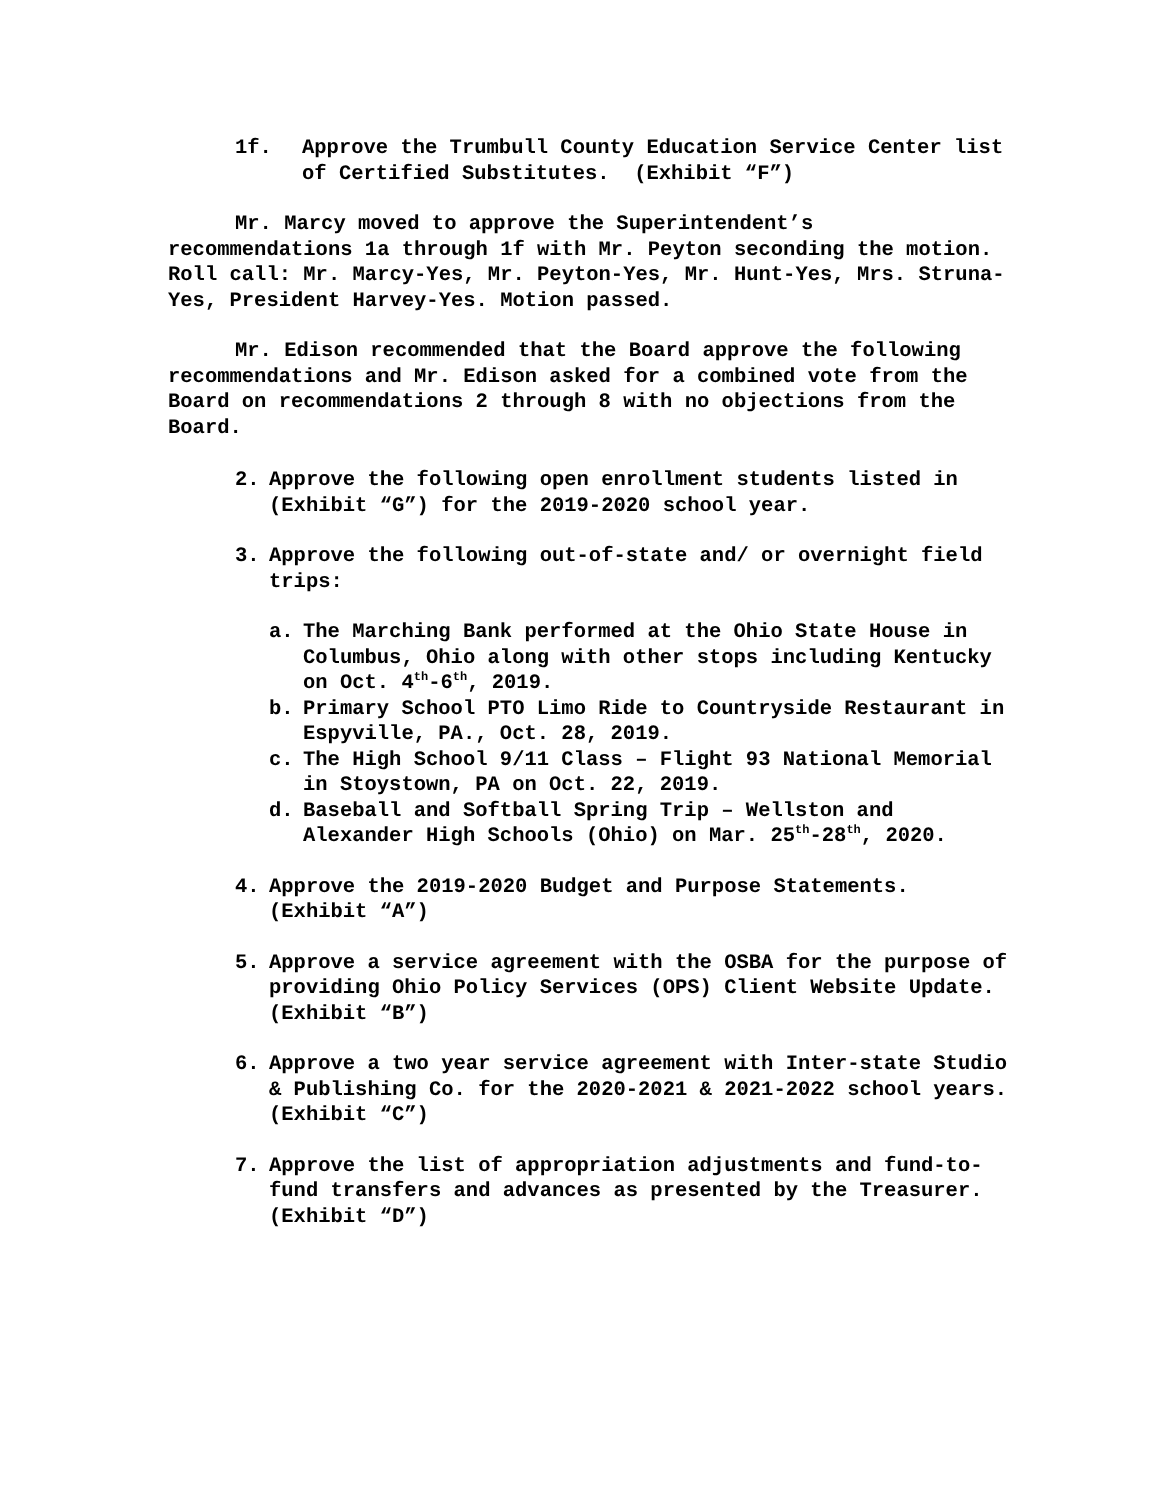1f. Approve the Trumbull County Education Service Center list of Certified Substitutes. (Exhibit “F”)
Mr. Marcy moved to approve the Superintendent’s recommendations 1a through 1f with Mr. Peyton seconding the motion. Roll call: Mr. Marcy-Yes, Mr. Peyton-Yes, Mr. Hunt-Yes, Mrs. Struna-Yes, President Harvey-Yes. Motion passed.
Mr. Edison recommended that the Board approve the following recommendations and Mr. Edison asked for a combined vote from the Board on recommendations 2 through 8 with no objections from the Board.
2. Approve the following open enrollment students listed in (Exhibit “G”) for the 2019-2020 school year.
3. Approve the following out-of-state and/ or overnight field trips:
a. The Marching Bank performed at the Ohio State House in Columbus, Ohio along with other stops including Kentucky on Oct. 4<sup>th</sup>-6<sup>th</sup>, 2019.
b. Primary School PTO Limo Ride to Countryside Restaurant in Espyville, PA., Oct. 28, 2019.
c. The High School 9/11 Class – Flight 93 National Memorial in Stoystown, PA on Oct. 22, 2019.
d. Baseball and Softball Spring Trip – Wellston and Alexander High Schools (Ohio) on Mar. 25<sup>th</sup>-28<sup>th</sup>, 2020.
4. Approve the 2019-2020 Budget and Purpose Statements. (Exhibit “A”)
5. Approve a service agreement with the OSBA for the purpose of providing Ohio Policy Services (OPS) Client Website Update. (Exhibit “B”)
6. Approve a two year service agreement with Inter-state Studio & Publishing Co. for the 2020-2021 & 2021-2022 school years. (Exhibit “C”)
7. Approve the list of appropriation adjustments and fund-to-fund transfers and advances as presented by the Treasurer. (Exhibit “D”)